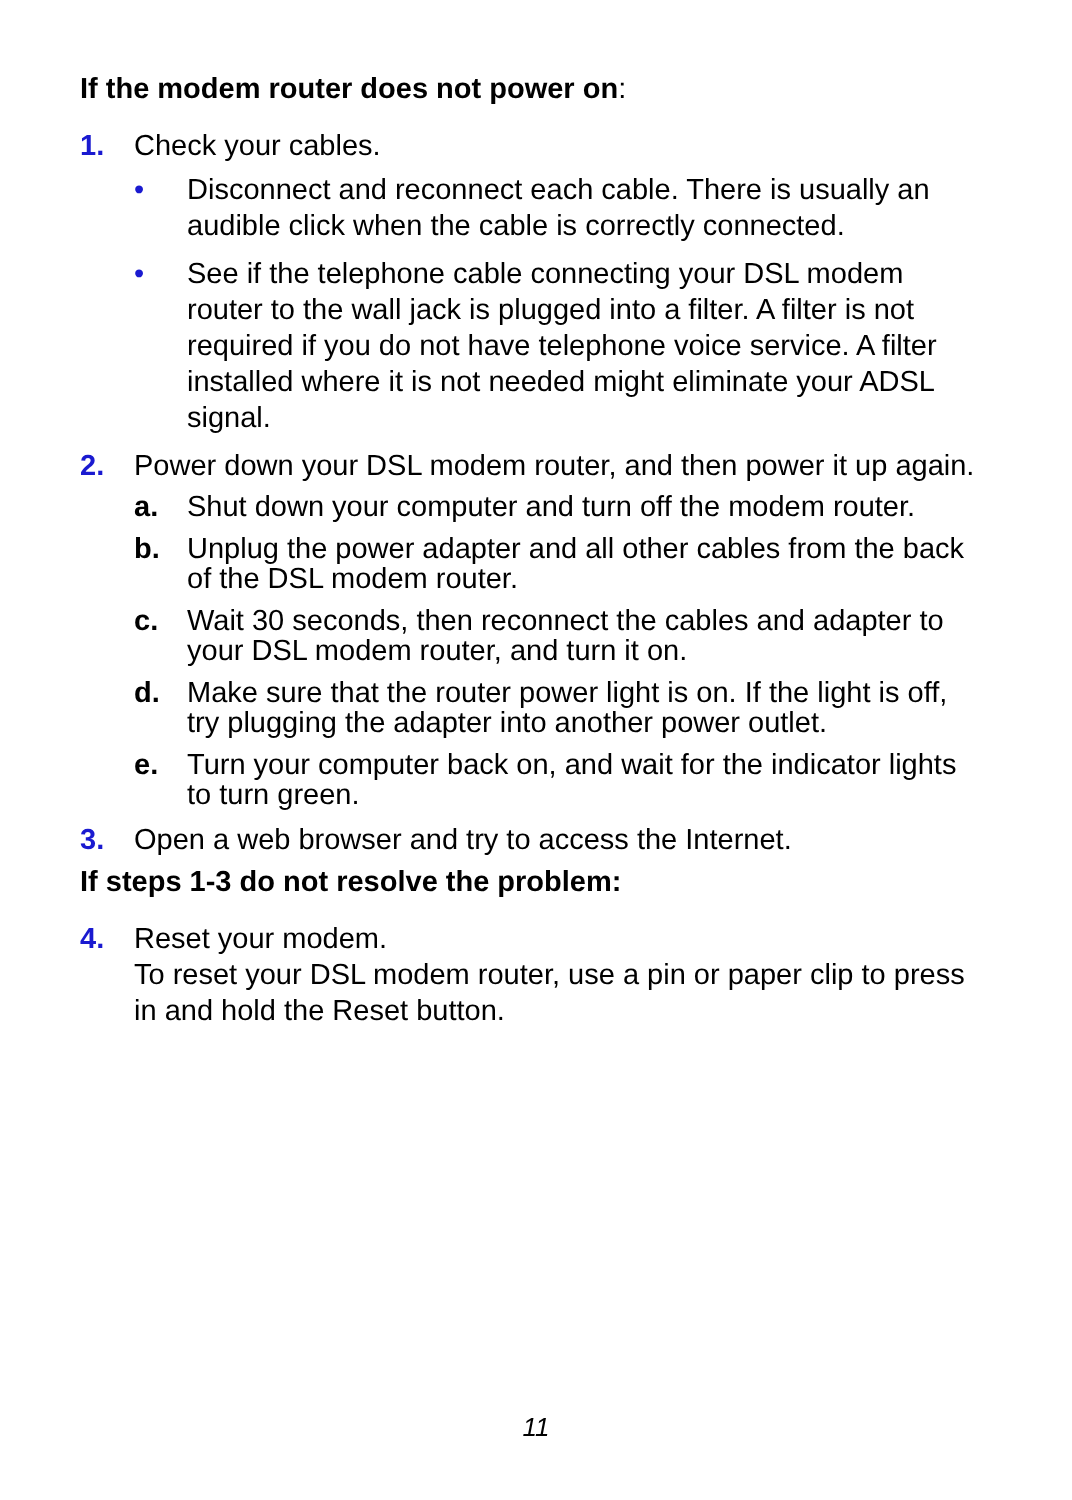If the modem router does not power on:
1. Check your cables.
• Disconnect and reconnect each cable. There is usually an audible click when the cable is correctly connected.
• See if the telephone cable connecting your DSL modem router to the wall jack is plugged into a filter. A filter is not required if you do not have telephone voice service. A filter installed where it is not needed might eliminate your ADSL signal.
2. Power down your DSL modem router, and then power it up again.
a. Shut down your computer and turn off the modem router.
b. Unplug the power adapter and all other cables from the back of the DSL modem router.
c. Wait 30 seconds, then reconnect the cables and adapter to your DSL modem router, and turn it on.
d. Make sure that the router power light is on. If the light is off, try plugging the adapter into another power outlet.
e. Turn your computer back on, and wait for the indicator lights to turn green.
3. Open a web browser and try to access the Internet.
If steps 1-3 do not resolve the problem:
4. Reset your modem.
To reset your DSL modem router, use a pin or paper clip to press in and hold the Reset button.
11